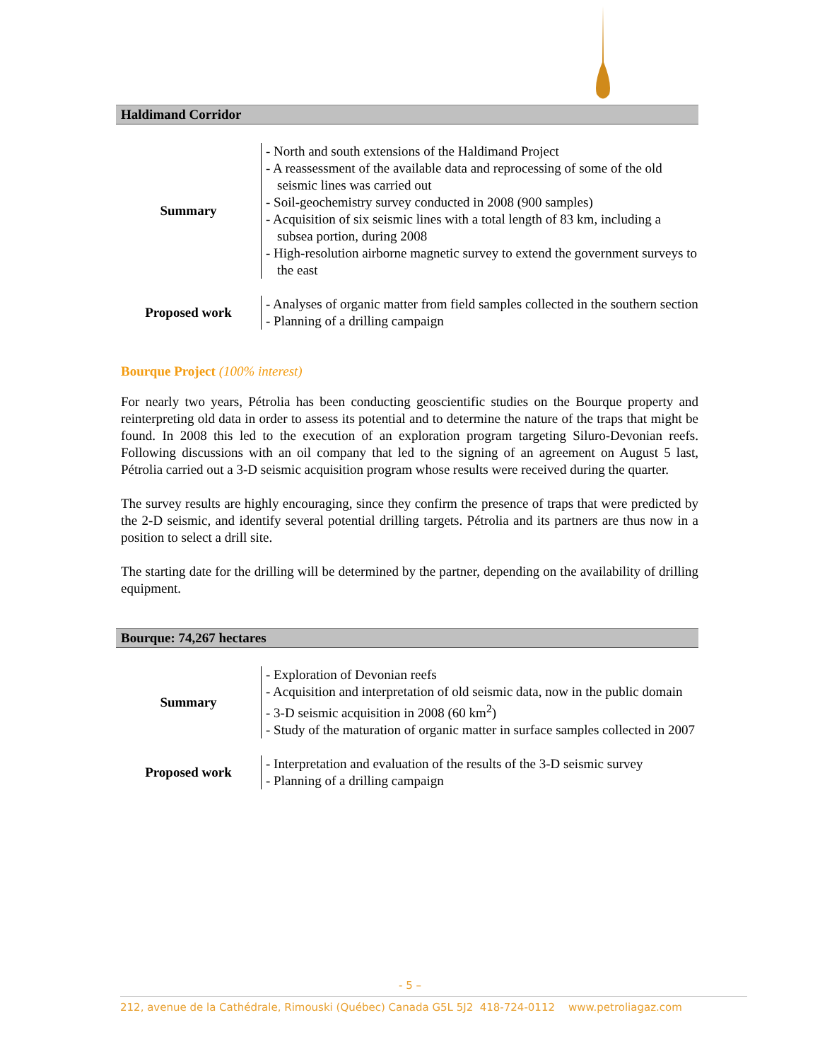Haldimand Corridor
| Summary | - North and south extensions of the Haldimand Project - A reassessment of the available data and reprocessing of some of the old seismic lines was carried out - Soil-geochemistry survey conducted in 2008 (900 samples) - Acquisition of six seismic lines with a total length of 83 km, including a subsea portion, during 2008 - High-resolution airborne magnetic survey to extend the government surveys to the east |
| Proposed work | - Analyses of organic matter from field samples collected in the southern section - Planning of a drilling campaign |
Bourque Project (100% interest)
For nearly two years, Pétrolia has been conducting geoscientific studies on the Bourque property and reinterpreting old data in order to assess its potential and to determine the nature of the traps that might be found. In 2008 this led to the execution of an exploration program targeting Siluro-Devonian reefs. Following discussions with an oil company that led to the signing of an agreement on August 5 last, Pétrolia carried out a 3-D seismic acquisition program whose results were received during the quarter.
The survey results are highly encouraging, since they confirm the presence of traps that were predicted by the 2-D seismic, and identify several potential drilling targets. Pétrolia and its partners are thus now in a position to select a drill site.
The starting date for the drilling will be determined by the partner, depending on the availability of drilling equipment.
Bourque: 74,267 hectares
| Summary | - Exploration of Devonian reefs - Acquisition and interpretation of old seismic data, now in the public domain - 3-D seismic acquisition in 2008 (60 km<sup>2</sup>) - Study of the maturation of organic matter in surface samples collected in 2007 |
| Proposed work | - Interpretation and evaluation of the results of the 3-D seismic survey - Planning of a drilling campaign |
- 5 –
212, avenue de la Cathédrale, Rimouski (Québec) Canada G5L 5J2 418-724-0112 www.petroliagaz.com